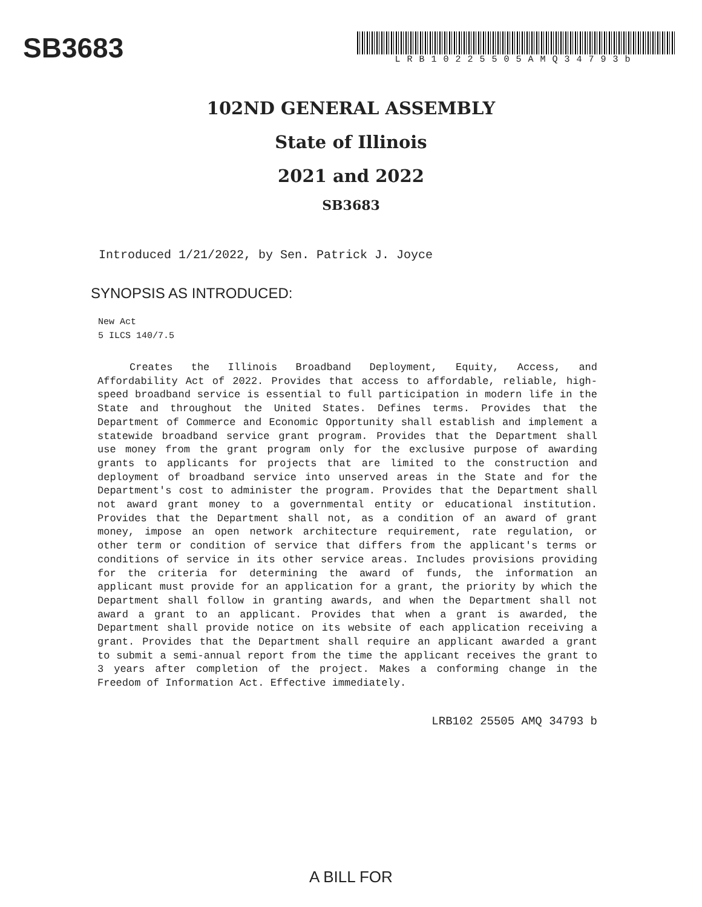SB3683
LRB10225505AMQ34793b
102ND GENERAL ASSEMBLY
State of Illinois
2021 and 2022
SB3683
Introduced 1/21/2022, by Sen. Patrick J. Joyce
SYNOPSIS AS INTRODUCED:
New Act
5 ILCS 140/7.5
Creates the Illinois Broadband Deployment, Equity, Access, and Affordability Act of 2022. Provides that access to affordable, reliable, high-speed broadband service is essential to full participation in modern life in the State and throughout the United States. Defines terms. Provides that the Department of Commerce and Economic Opportunity shall establish and implement a statewide broadband service grant program. Provides that the Department shall use money from the grant program only for the exclusive purpose of awarding grants to applicants for projects that are limited to the construction and deployment of broadband service into unserved areas in the State and for the Department's cost to administer the program. Provides that the Department shall not award grant money to a governmental entity or educational institution. Provides that the Department shall not, as a condition of an award of grant money, impose an open network architecture requirement, rate regulation, or other term or condition of service that differs from the applicant's terms or conditions of service in its other service areas. Includes provisions providing for the criteria for determining the award of funds, the information an applicant must provide for an application for a grant, the priority by which the Department shall follow in granting awards, and when the Department shall not award a grant to an applicant. Provides that when a grant is awarded, the Department shall provide notice on its website of each application receiving a grant. Provides that the Department shall require an applicant awarded a grant to submit a semi-annual report from the time the applicant receives the grant to 3 years after completion of the project. Makes a conforming change in the Freedom of Information Act. Effective immediately.
LRB102 25505 AMQ 34793 b
A BILL FOR